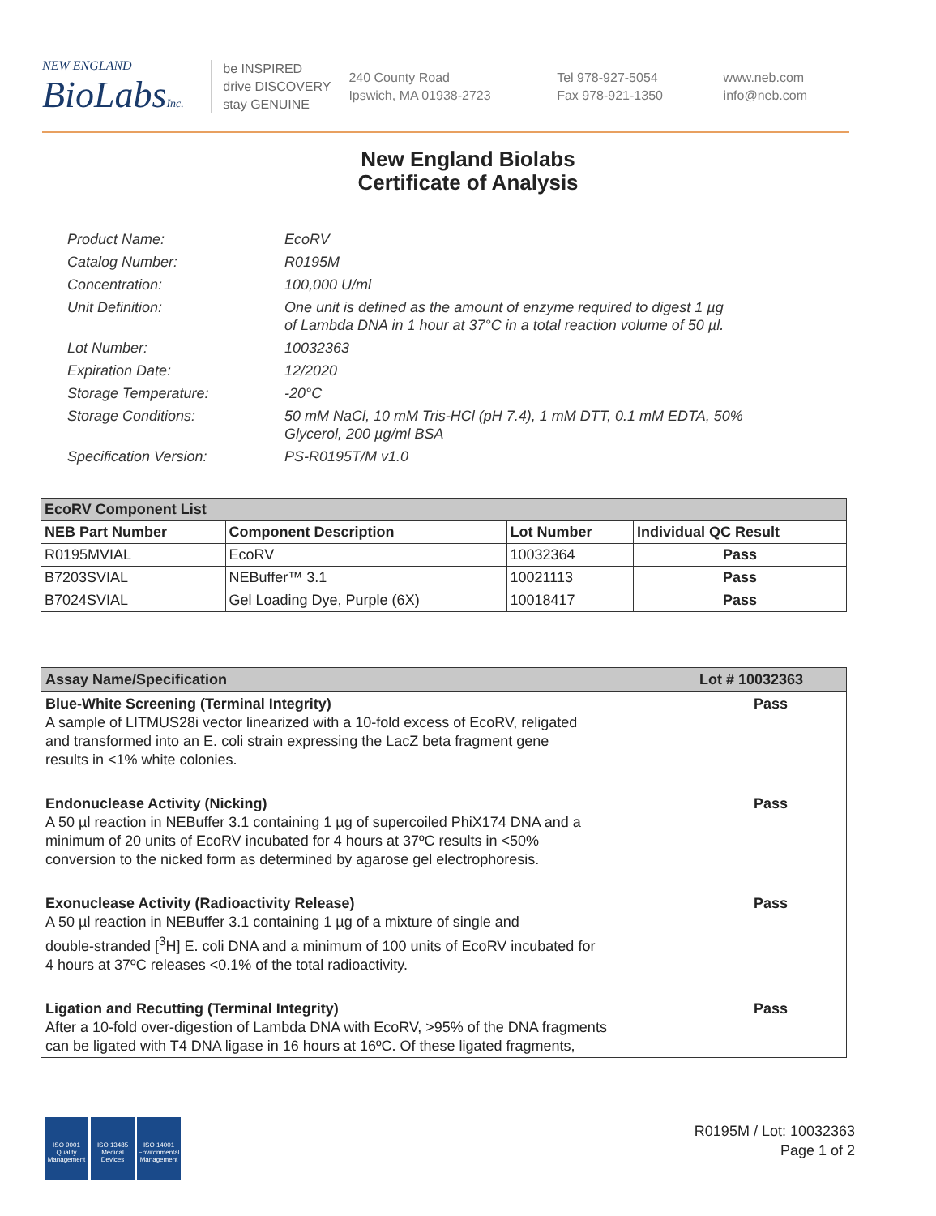NEW ENGLAND
BioLabsInc.
be INSPIRED
drive DISCOVERY
stay GENUINE
240 County Road
Ipswich, MA 01938-2723
Tel 978-927-5054
Fax 978-921-1350
www.neb.com
info@neb.com
New England Biolabs
Certificate of Analysis
Product Name: EcoRV
Catalog Number: R0195M
Concentration: 100,000 U/ml
Unit Definition: One unit is defined as the amount of enzyme required to digest 1 µg
of Lambda DNA in 1 hour at 37°C in a total reaction volume of 50 µl.
Lot Number: 10032363
Expiration Date: 12/2020
Storage Temperature: -20°C
Storage Conditions: 50 mM NaCl, 10 mM Tris-HCl (pH 7.4), 1 mM DTT, 0.1 mM EDTA, 50%
Glycerol, 200 µg/ml BSA
Specification Version: PS-R0195T/M v1.0
| EcoRV Component List | | | |
| NEB Part Number | Component Description | Lot Number | Individual QC Result |
| R0195MVIAL | EcoRV | 10032364 | Pass |
| B7203SVIAL | NEBuffer™ 3.1 | 10021113 | Pass |
| B7024SVIAL | Gel Loading Dye, Purple (6X) | 10018417 | Pass |
| Assay Name/Specification | Lot # 10032363 |
| Blue-White Screening (Terminal Integrity) A sample of LITMUS28i vector linearized with a 10-fold excess of EcoRV, religated and transformed into an E. coli strain expressing the LacZ beta fragment gene results in <1% white colonies. | Pass |
| Endonuclease Activity (Nicking) A 50 µl reaction in NEBuffer 3.1 containing 1 µg of supercoiled PhiX174 DNA and a minimum of 20 units of EcoRV incubated for 4 hours at 37ºC results in <50% conversion to the nicked form as determined by agarose gel electrophoresis. | Pass |
| Exonuclease Activity (Radioactivity Release) A 50 µl reaction in NEBuffer 3.1 containing 1 µg of a mixture of single and double-stranded [<sup>3</sup>H] E. coli DNA and a minimum of 100 units of EcoRV incubated for 4 hours at 37ºC releases <0.1% of the total radioactivity. | Pass |
| Ligation and Recutting (Terminal Integrity) After a 10-fold over-digestion of Lambda DNA with EcoRV, >95% of the DNA fragments can be ligated with T4 DNA ligase in 16 hours at 16ºC. Of these ligated fragments, | Pass |
ISO 9001
Quality Management
ISO 13485
Medical Devices
ISO 14001
Environmental Management
R0195M / Lot: 10032363
Page 1 of 2